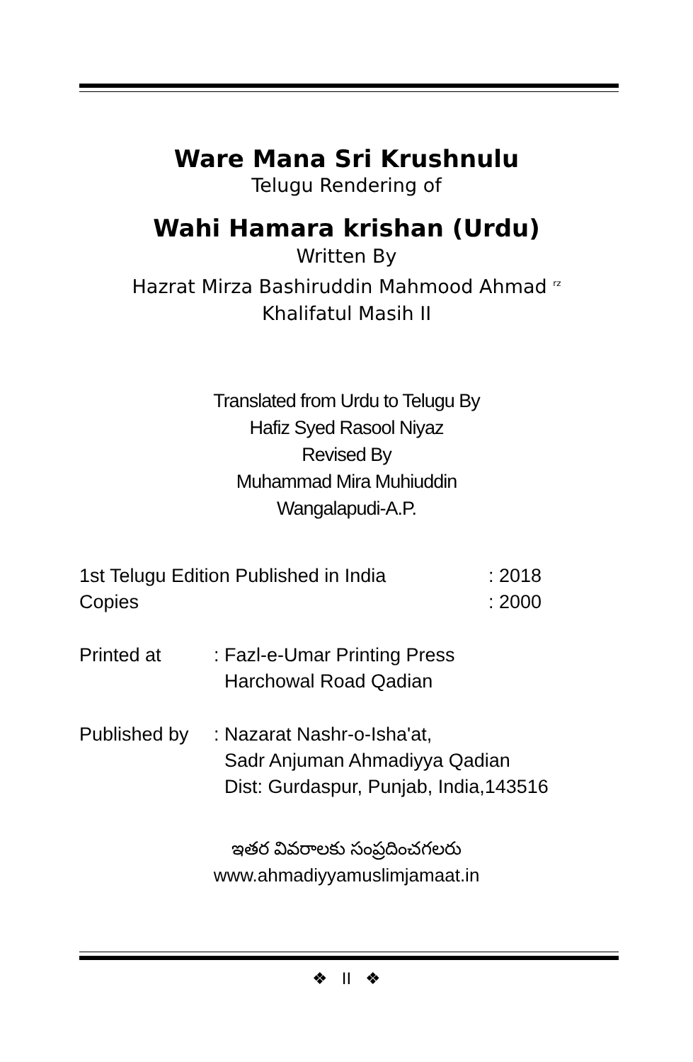Ware Mana Sri Krushnulu
Telugu Rendering of
Wahi Hamara krishan (Urdu)
Written By
Hazrat Mirza Bashiruddin Mahmood Ahmad <sup>rz</sup>
Khalifatul Masih II
Translated from Urdu to Telugu By
Hafiz Syed Rasool Niyaz
Revised By
Muhammad Mira Muhiuddin
Wangalapudi-A.P.
1st Telugu Edition Published in India: 2018
Copies: 2000
Printed at: Fazl-e-Umar Printing Press
Harchowal Road Qadian
Published by: Nazarat Nashr-o-Isha'at,
Sadr Anjuman Ahmadiyya Qadian
Dist: Gurdaspur, Punjab, India,143516
ఇతర వివరాలకు సంప్రదించగలరు
www.ahmadiyyamuslimjamaat.in
❖ II ❖